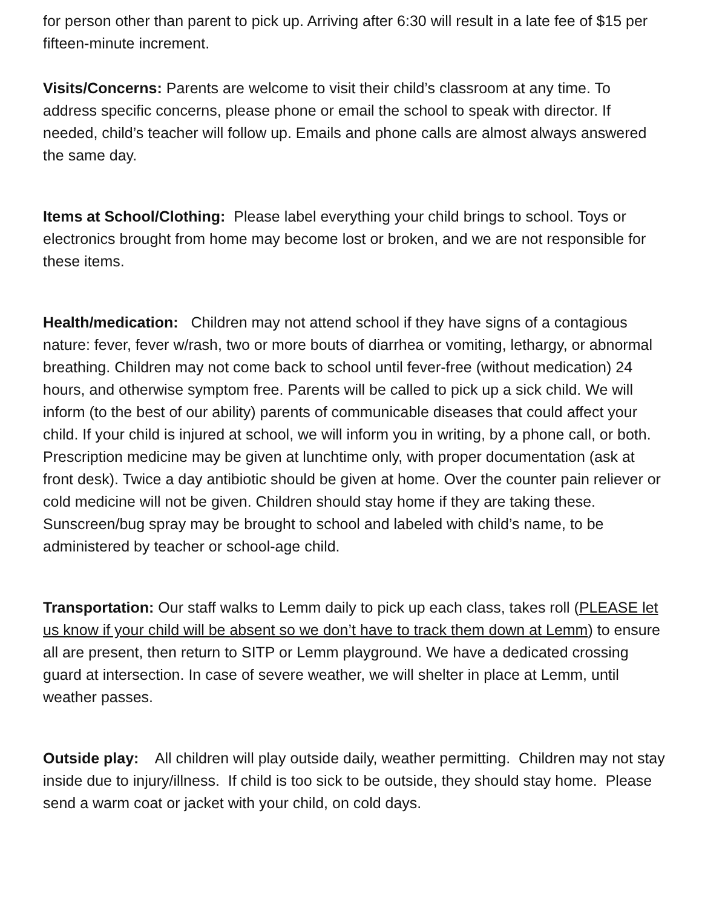for person other than parent to pick up. Arriving after 6:30 will result in a late fee of $15 per fifteen-minute increment.
Visits/Concerns: Parents are welcome to visit their child’s classroom at any time. To address specific concerns, please phone or email the school to speak with director. If needed, child’s teacher will follow up. Emails and phone calls are almost always answered the same day.
Items at School/Clothing: Please label everything your child brings to school. Toys or electronics brought from home may become lost or broken, and we are not responsible for these items.
Health/medication: Children may not attend school if they have signs of a contagious nature: fever, fever w/rash, two or more bouts of diarrhea or vomiting, lethargy, or abnormal breathing. Children may not come back to school until fever-free (without medication) 24 hours, and otherwise symptom free. Parents will be called to pick up a sick child. We will inform (to the best of our ability) parents of communicable diseases that could affect your child. If your child is injured at school, we will inform you in writing, by a phone call, or both. Prescription medicine may be given at lunchtime only, with proper documentation (ask at front desk). Twice a day antibiotic should be given at home. Over the counter pain reliever or cold medicine will not be given. Children should stay home if they are taking these. Sunscreen/bug spray may be brought to school and labeled with child’s name, to be administered by teacher or school-age child.
Transportation: Our staff walks to Lemm daily to pick up each class, takes roll (PLEASE let us know if your child will be absent so we don’t have to track them down at Lemm) to ensure all are present, then return to SITP or Lemm playground. We have a dedicated crossing guard at intersection. In case of severe weather, we will shelter in place at Lemm, until weather passes.
Outside play: All children will play outside daily, weather permitting. Children may not stay inside due to injury/illness. If child is too sick to be outside, they should stay home. Please send a warm coat or jacket with your child, on cold days.